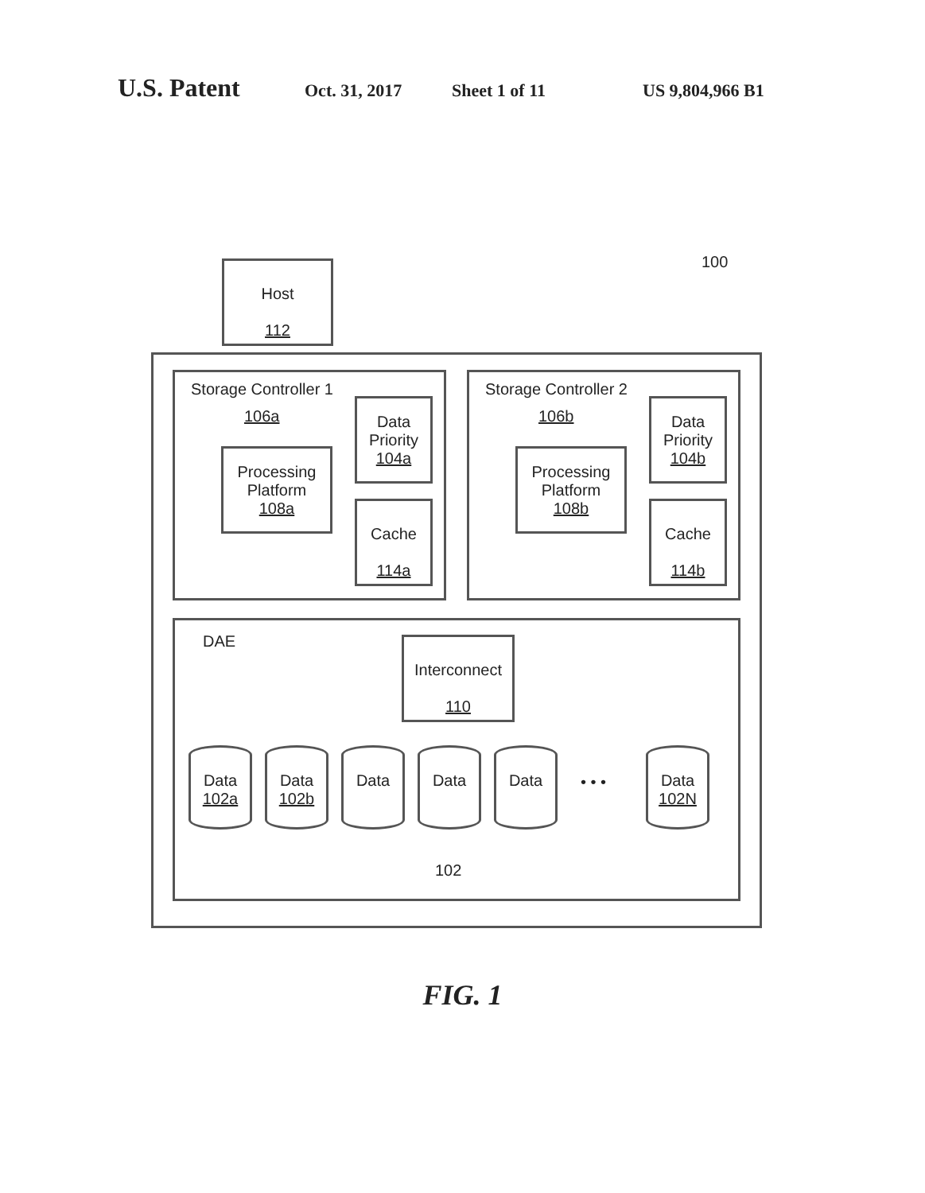U.S. Patent Oct. 31, 2017 Sheet 1 of 11 US 9,804,966 B1
100
Host
112
Storage Controller 1
106a
Processing
Platform
108a
Data
Priority
104a
Cache
114a
Storage Controller 2
106b
Processing
Platform
108b
Data
Priority
104b
Cache
114b
DAE
Interconnect
110
Data
102a
Data
102b
Data Data Data
• • •
Data
102N
102
FIG. 1